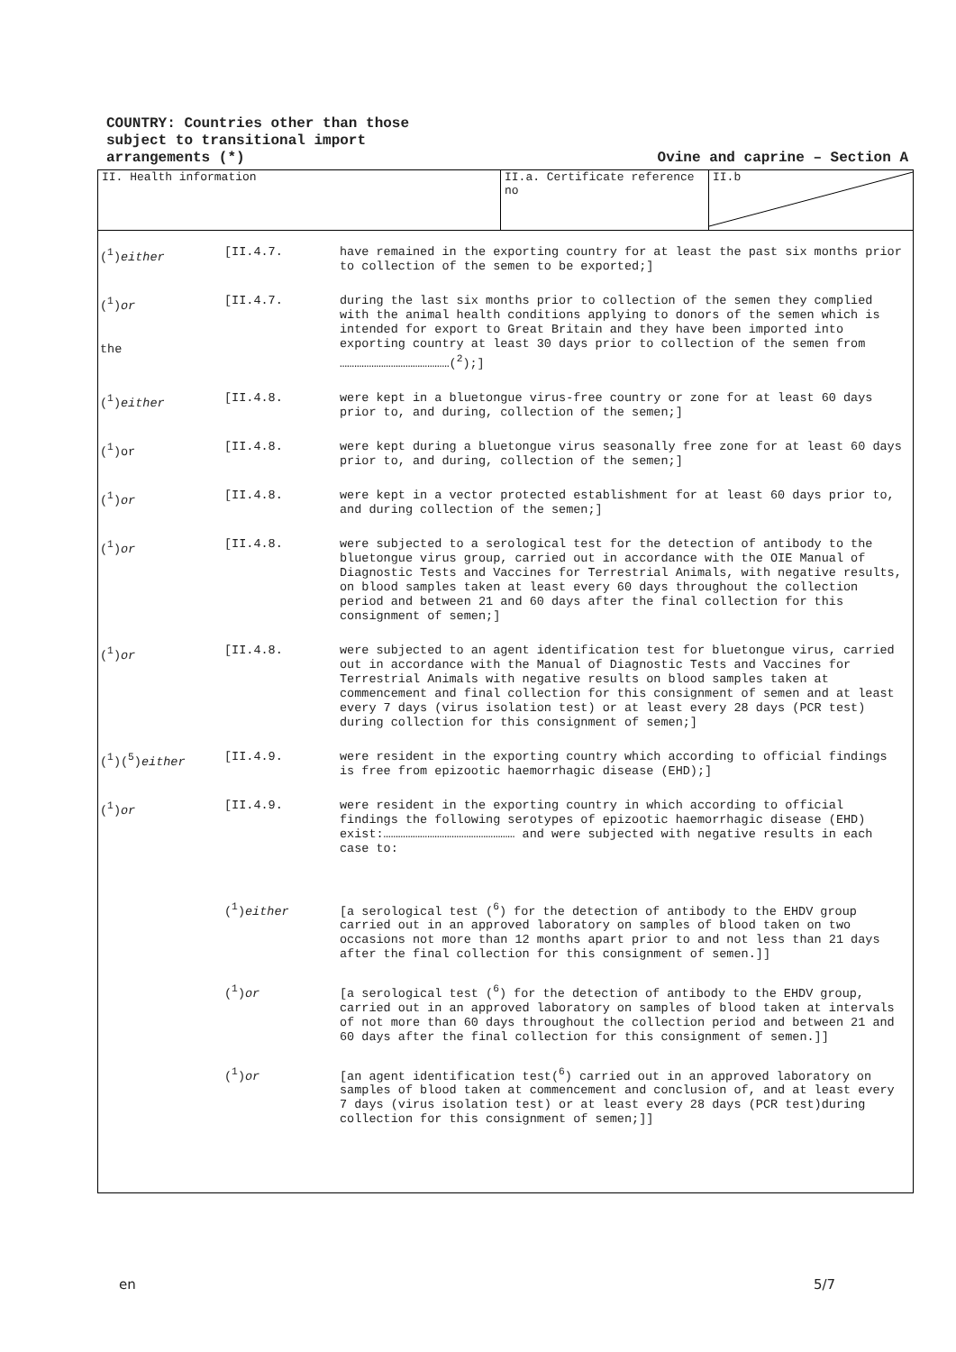COUNTRY: Countries other than those
subject to transitional import
arrangements (*)
Ovine and caprine – Section A
II. Health information II.a. Certificate reference no
II.b
(<sup>1</sup>)either [II.4.7. have remained in the exporting country for at least the past six months prior to collection of the semen to be exported;]
(<sup>1</sup>)or
the
[II.4.7. during the last six months prior to collection of the semen they complied with the animal health conditions applying to donors of the semen which is intended for export to Great Britain and they have been imported into exporting country at least 30 days prior to collection of the semen from ………………………………………(<sup>2</sup>);]
(<sup>1</sup>)either [II.4.8. were kept in a bluetongue virus-free country or zone for at least 60 days prior to, and during, collection of the semen;]
(<sup>1</sup>)or [II.4.8. were kept during a bluetongue virus seasonally free zone for at least 60 days prior to, and during, collection of the semen;]
(<sup>1</sup>)or [II.4.8. were kept in a vector protected establishment for at least 60 days prior to, and during collection of the semen;]
(<sup>1</sup>)or [II.4.8. were subjected to a serological test for the detection of antibody to the bluetongue virus group, carried out in accordance with the OIE Manual of Diagnostic Tests and Vaccines for Terrestrial Animals, with negative results, on blood samples taken at least every 60 days throughout the collection period and between 21 and 60 days after the final collection for this consignment of semen;]
(<sup>1</sup>)or [II.4.8. were subjected to an agent identification test for bluetongue virus, carried out in accordance with the Manual of Diagnostic Tests and Vaccines for Terrestrial Animals with negative results on blood samples taken at commencement and final collection for this consignment of semen and at least every 7 days (virus isolation test) or at least every 28 days (PCR test) during collection for this consignment of semen;]
(<sup>1</sup>)(<sup>5</sup>)either [II.4.9. were resident in the exporting country which according to official findings is free from epizootic haemorrhagic disease (EHD);]
(<sup>1</sup>)or [II.4.9. were resident in the exporting country in which according to official findings the following serotypes of epizootic haemorrhagic disease (EHD) exist:……………………………………………… and were subjected with negative results in each case to:
(<sup>1</sup>)either [a serological test (<sup>6</sup>) for the detection of antibody to the EHDV group carried out in an approved laboratory on samples of blood taken on two occasions not more than 12 months apart prior to and not less than 21 days after the final collection for this consignment of semen.]]
(<sup>1</sup>)or [a serological test (<sup>6</sup>) for the detection of antibody to the EHDV group, carried out in an approved laboratory on samples of blood taken at intervals of not more than 60 days throughout the collection period and between 21 and 60 days after the final collection for this consignment of semen.]]
(<sup>1</sup>)or [an agent identification test(<sup>6</sup>) carried out in an approved laboratory on samples of blood taken at commencement and conclusion of, and at least every 7 days (virus isolation test) or at least every 28 days (PCR test)during collection for this consignment of semen;]]
en 5/7